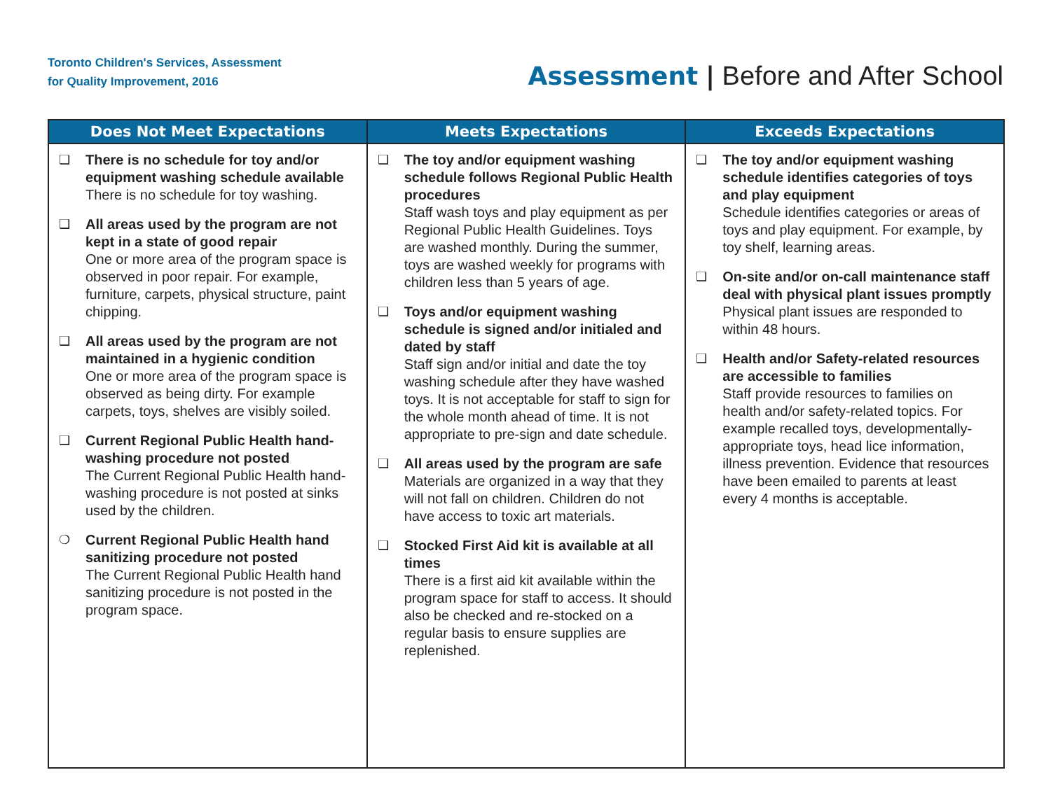Toronto Children's Services, Assessment
for Quality Improvement, 2016
Assessment | Before and After School
| Does Not Meet Expectations | Meets Expectations | Exceeds Expectations |
| --- | --- | --- |
| ❑ There is no schedule for toy and/or equipment washing schedule available There is no schedule for toy washing. ❑ All areas used by the program are not kept in a state of good repair One or more area of the program space is observed in poor repair. For example, furniture, carpets, physical structure, paint chipping. ❑ All areas used by the program are not maintained in a hygienic condition One or more area of the program space is observed as being dirty. For example carpets, toys, shelves are visibly soiled. ❑ Current Regional Public Health hand-washing procedure not posted The Current Regional Public Health hand-washing procedure is not posted at sinks used by the children. ❍ Current Regional Public Health hand sanitizing procedure not posted The Current Regional Public Health hand sanitizing procedure is not posted in the program space. | ❑ The toy and/or equipment washing schedule follows Regional Public Health procedures Staff wash toys and play equipment as per Regional Public Health Guidelines. Toys are washed monthly. During the summer, toys are washed weekly for programs with children less than 5 years of age. ❑ Toys and/or equipment washing schedule is signed and/or initialed and dated by staff Staff sign and/or initial and date the toy washing schedule after they have washed toys. It is not acceptable for staff to sign for the whole month ahead of time. It is not appropriate to pre-sign and date schedule. ❑ All areas used by the program are safe Materials are organized in a way that they will not fall on children. Children do not have access to toxic art materials. ❑ Stocked First Aid kit is available at all times There is a first aid kit available within the program space for staff to access. It should also be checked and re-stocked on a regular basis to ensure supplies are replenished. | ❑ The toy and/or equipment washing schedule identifies categories of toys and play equipment Schedule identifies categories or areas of toys and play equipment. For example, by toy shelf, learning areas. ❑ On-site and/or on-call maintenance staff deal with physical plant issues promptly Physical plant issues are responded to within 48 hours. ❑ Health and/or Safety-related resources are accessible to families Staff provide resources to families on health and/or safety-related topics. For example recalled toys, developmentally-appropriate toys, head lice information, illness prevention. Evidence that resources have been emailed to parents at least every 4 months is acceptable. |